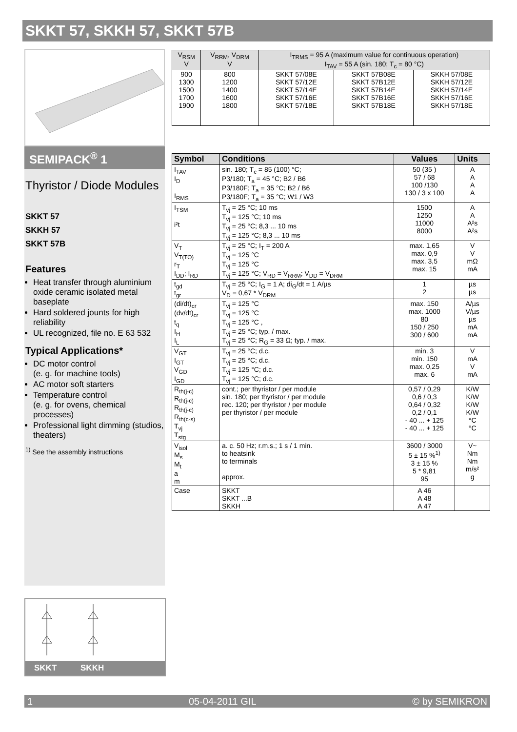SKKT 57, SKKH 57, SKKT 57B
SEMIPACK<sup>®</sup> 1
Thyristor / Diode Modules
SKKT 57
SKKH 57
SKKT 57B
Features
Heat transfer through aluminium oxide ceramic isolated metal baseplate
Hard soldered jounts for high reliability
UL recognized, file no. E 63 532
Typical Applications*
DC motor control
(e. g. for machine tools)
AC motor soft starters
Temperature control
(e. g. for ovens, chemical processes)
Professional light dimming (studios, theaters)
<sup>1)</sup> See the assembly instructions
| V<sub>RSM</sub> V | V<sub>RRM</sub>, V<sub>DRM</sub> V | I<sub>TRMS</sub> = 95 A (maximum value for continuous operation) I<sub>TAV</sub> = 55 A (sin. 180; T<sub>c</sub> = 80 °C) | | |
| 900 1300 1500 1700 1900 | 800 1200 1400 1600 1800 | SKKT 57/08E SKKT 57/12E SKKT 57/14E SKKT 57/16E SKKT 57/18E | SKKT 57B08E SKKT 57B12E SKKT 57B14E SKKT 57B16E SKKT 57B18E | SKKH 57/08E SKKH 57/12E SKKH 57/14E SKKH 57/16E SKKH 57/18E |
| Symbol | Conditions | Values | Units |
| --- | --- | --- | --- |
| I<sub>TAV</sub> I<sub>D</sub> I<sub>RMS</sub> | sin. 180; T<sub>c</sub> = 85 (100) °C; P3/180; T<sub>a</sub> = 45 °C; B2 / B6 P3/180F; T<sub>a</sub> = 35 °C; B2 / B6 P3/180F; T<sub>a</sub> = 35 °C; W1 / W3 | 50 (35 ) 57 / 68 100 /130 130 / 3 x 100 | A A A A |
| I<sub>TSM</sub> i²t | T<sub>vj</sub> = 25 °C; 10 ms T<sub>vj</sub> = 125 °C; 10 ms T<sub>vj</sub> = 25 °C; 8,3 ... 10 ms T<sub>vj</sub> = 125 °C; 8,3 ... 10 ms | 1500 1250 11000 8000 | A A A²s A²s |
| V<sub>T</sub> V<sub>T(TO)</sub> r<sub>T</sub> I<sub>DD</sub>; I<sub>RD</sub> | T<sub>vj</sub> = 25 °C; I<sub>T</sub> = 200 A T<sub>vj</sub> = 125 °C T<sub>vj</sub> = 125 °C T<sub>vj</sub> = 125 °C; V<sub>RD</sub> = V<sub>RRM</sub>; V<sub>DD</sub> = V<sub>DRM</sub> | max. 1,65 max. 0,9 max. 3,5 max. 15 | V V mΩ mA |
| t<sub>gd</sub> t<sub>gr</sub> | T<sub>vj</sub> = 25 °C; I<sub>G</sub> = 1 A; di<sub>G</sub>/dt = 1 A/µs V<sub>D</sub> = 0,67 * V<sub>DRM</sub> | 1 2 | µs µs |
| (di/dt)<sub>cr</sub> (dv/dt)<sub>cr</sub> t<sub>q</sub> I<sub>H</sub> I<sub>L</sub> | T<sub>vj</sub> = 125 °C T<sub>vj</sub> = 125 °C T<sub>vj</sub> = 125 °C , T<sub>vj</sub> = 25 °C; typ. / max. T<sub>vj</sub> = 25 °C; R<sub>G</sub> = 33 Ω; typ. / max. | max. 150 max. 1000 80 150 / 250 300 / 600 | A/µs V/µs µs mA mA |
| V<sub>GT</sub> I<sub>GT</sub> V<sub>GD</sub> I<sub>GD</sub> | T<sub>vj</sub> = 25 °C; d.c. T<sub>vj</sub> = 25 °C; d.c. T<sub>vj</sub> = 125 °C; d.c. T<sub>vj</sub> = 125 °C; d.c. | min. 3 min. 150 max. 0,25 max. 6 | V mA V mA |
| R<sub>th(j-c)</sub> R<sub>th(j-c)</sub> R<sub>th(j-c)</sub> R<sub>th(c-s)</sub> T<sub>vj</sub> T<sub>stg</sub> | cont.; per thyristor / per module sin. 180; per thyristor / per module rec. 120; per thyristor / per module per thyristor / per module | 0,57 / 0,29 0,6 / 0,3 0,64 / 0,32 0,2 / 0,1 - 40 ... + 125 - 40 ... + 125 | K/W K/W K/W K/W °C °C |
| V<sub>isol</sub> M<sub>s</sub> M<sub>t</sub> a m | a. c. 50 Hz; r.m.s.; 1 s / 1 min. to heatsink to terminals approx. | 3600 / 3000 5 ± 15 %<sup>1)</sup> 3 ± 15 % 5 * 9,81 95 | V~ Nm Nm m/s² g |
| Case | SKKT SKKT ...B SKKH | A 46 A 48 A 47 | |
SKKT SKKH
1 05-04-2011 GIL © by SEMIKRON